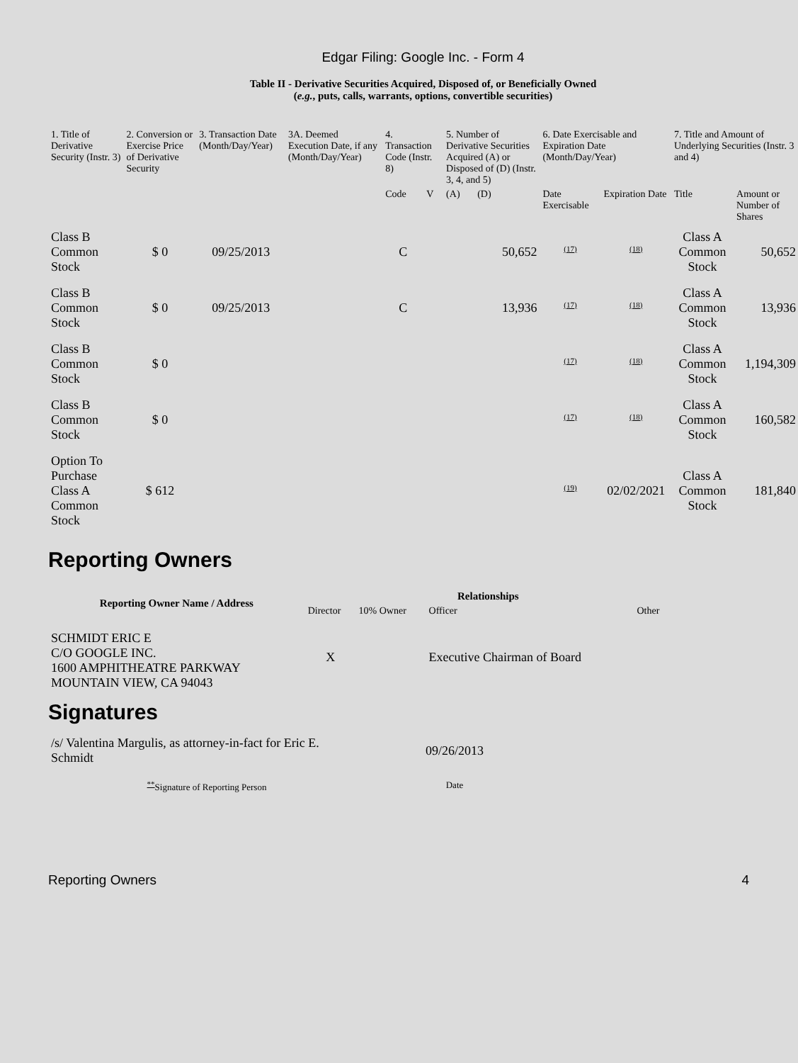Edgar Filing: Google Inc. - Form 4
Table II - Derivative Securities Acquired, Disposed of, or Beneficially Owned
(e.g., puts, calls, warrants, options, convertible securities)
| 1. Title of Derivative Security (Instr. 3) | 2. Conversion or Exercise Price of Derivative Security | 3. Transaction Date (Month/Day/Year) | 3A. Deemed Execution Date, if any (Month/Day/Year) | 4. Transaction Code (Instr. 8) | | 5. Number of Derivative Securities Acquired (A) or Disposed of (D) (Instr. 3, 4, and 5) | | 6. Date Exercisable and Expiration Date (Month/Day/Year) | | 7. Title and Amount of Underlying Securities (Instr. 3 and 4) | |
| --- | --- | --- | --- | --- | --- | --- | --- | --- | --- | --- | --- |
| | | | | Code | V | (A) | (D) | Date Exercisable | Expiration Date | Title | Amount or Number of Shares |
| Class B Common Stock | $ 0 | 09/25/2013 | | C | | | 50,652 | <sup>(17)</sup> | <sup>(18)</sup> | Class A Common Stock | 50,652 |
| Class B Common Stock | $ 0 | 09/25/2013 | | C | | | 13,936 | <sup>(17)</sup> | <sup>(18)</sup> | Class A Common Stock | 13,936 |
| Class B Common Stock | $ 0 | | | | | | | <sup>(17)</sup> | <sup>(18)</sup> | Class A Common Stock | 1,194,309 |
| Class B Common Stock | $ 0 | | | | | | | <sup>(17)</sup> | <sup>(18)</sup> | Class A Common Stock | 160,582 |
| Option To Purchase Class A Common Stock | $ 612 | | | | | | | <sup>(19)</sup> | 02/02/2021 | Class A Common Stock | 181,840 |
Reporting Owners
| Reporting Owner Name / Address | Relationships | | | |
| --- | --- | --- | --- | --- |
| | Director | 10% Owner | Officer | Other |
| SCHMIDT ERIC E C/O GOOGLE INC. 1600 AMPHITHEATRE PARKWAY MOUNTAIN VIEW, CA 94043 | X | | Executive Chairman of Board | |
Signatures
| /s/ Valentina Margulis, as attorney-in-fact for Eric E. Schmidt | 09/26/2013 |
| <sup>**</sup> Signature of Reporting Person | Date |
Reporting Owners 4